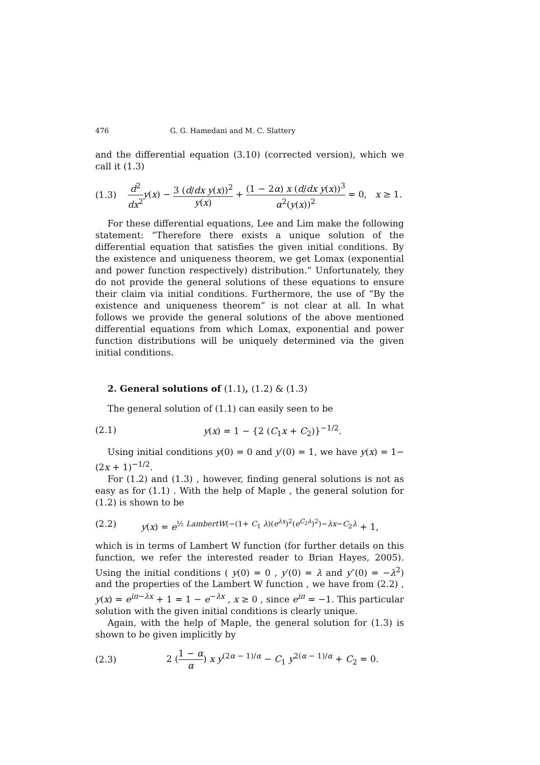476 G. G. Hamedani and M. C. Slattery
and the differential equation (3.10) (corrected version), which we call it (1.3)
(1.3) d<sup>2</sup> dx<sup>2</sup> y(x) − 3 (d/dx y(x))<sup>2</sup> y(x) + (1 − 2α) x (d/dx y(x))<sup>3</sup> α<sup>2</sup>(y(x))<sup>2</sup> = 0, x ≥ 1.
For these differential equations, Lee and Lim make the following statement: “Therefore there exists a unique solution of the differential equation that satisfies the given initial conditions. By the existence and uniqueness theorem, we get Lomax (exponential and power function respectively) distribution.” Unfortunately, they do not provide the general solutions of these equations to ensure their claim via initial conditions. Furthermore, the use of “By the existence and uniqueness theorem” is not clear at all. In what follows we provide the general solutions of the above mentioned differential equations from which Lomax, exponential and power function distributions will be uniquely determined via the given initial conditions.
2. General solutions of (1.1), (1.2) & (1.3)
The general solution of (1.1) can easily seen to be
(2.1) y(x) = 1 − {2 (C<sub>1</sub>x + C<sub>2</sub>)}<sup>−1/2</sup>.
Using initial conditions y(0) = 0 and y′(0) = 1, we have y(x) = 1− (2x + 1)<sup>−1/2</sup>.
For (1.2) and (1.3) , however, finding general solutions is not as easy as for (1.1) . With the help of Maple , the general solution for (1.2) is shown to be
(2.2) y(x) = e<sup>½ LambertW(−(1+ C<sub>1</sub> λ)(e<sup>λx</sup>)<sup>2</sup>(e<sup>C<sub>2</sub>λ</sup>)<sup>2</sup>)−λx−C<sub>2</sub>λ</sup> + 1,
which is in terms of Lambert W function (for further details on this function, we refer the interested reader to Brian Hayes, 2005). Using the initial conditions ( y(0) = 0 , y′(0) = λ and y″(0) = −λ<sup>2</sup>) and the properties of the Lambert W function , we have from (2.2) , y(x) = e<sup>iπ−λx</sup> + 1 = 1 − e<sup>−λx</sup> , x ≥ 0 , since e<sup>iπ</sup> = −1. This particular solution with the given initial conditions is clearly unique.
Again, with the help of Maple, the general solution for (1.3) is shown to be given implicitly by
(2.3) 2 (1 − α α) x y<sup>(2α − 1)/α</sup> − C<sub>1</sub> y<sup>2(α − 1)/α</sup> + C<sub>2</sub> = 0.